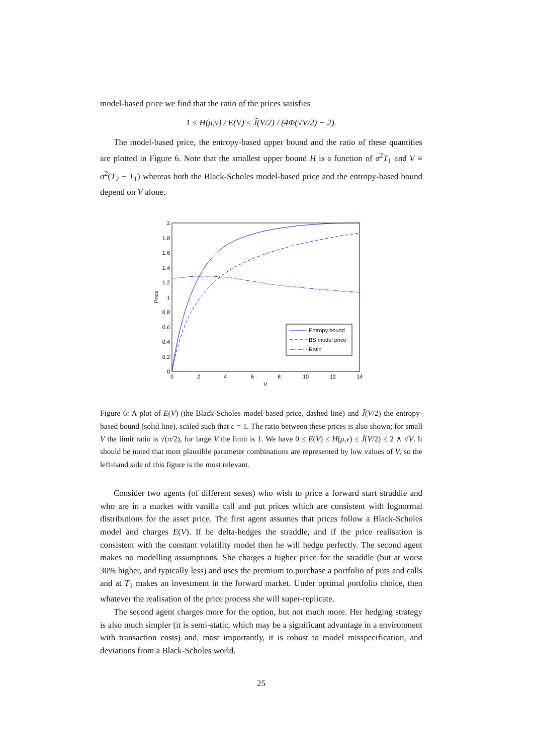model-based price we find that the ratio of the prices satisfies
1 ≤ H(μ,ν) / E(V) ≤ J̃(V/2) / (4Φ(√V/2) − 2).
The model-based price, the entropy-based upper bound and the ratio of these quantities are plotted in Figure 6. Note that the smallest upper bound H is a function of σ<sup>2</sup>T<sub>1</sub> and V ≡ σ<sup>2</sup>(T<sub>2</sub> − T<sub>1</sub>) whereas both the Black-Scholes model-based price and the entropy-based bound depend on V alone.
2
1.8
1.6
1.4
1.2
1
0.8
0.6
0.4
0.2
0
0
2
4
6
8
10
12
14
V
Price
Entropy bound
BS model price
Ratio
Figure 6: A plot of E(V) (the Black-Scholes model-based price, dashed line) and J̃(V/2) the entropy-based bound (solid line), scaled such that c = 1. The ratio between these prices is also shown; for small V the limit ratio is √(π/2), for large V the limit is 1. We have 0 ≤ E(V) ≤ H(μ,ν) ≤ J̃(V/2) ≤ 2 ∧ √V. It should be noted that most plausible parameter combinations are represented by low values of V, so the left-hand side of this figure is the most relevant.
Consider two agents (of different sexes) who wish to price a forward start straddle and who are in a market with vanilla call and put prices which are consistent with lognormal distributions for the asset price. The first agent assumes that prices follow a Black-Scholes model and charges E(V). If he delta-hedges the straddle, and if the price realisation is consistent with the constant volatility model then he will hedge perfectly. The second agent makes no modelling assumptions. She charges a higher price for the straddle (but at worst 30% higher, and typically less) and uses the premium to purchase a portfolio of puts and calls and at T<sub>1</sub> makes an investment in the forward market. Under optimal portfolio choice, then whatever the realisation of the price process she will super-replicate.
The second agent charges more for the option, but not much more. Her hedging strategy is also much simpler (it is semi-static, which may be a significant advantage in a environment with transaction costs) and, most importantly, it is robust to model misspecification, and deviations from a Black-Scholes world.
25